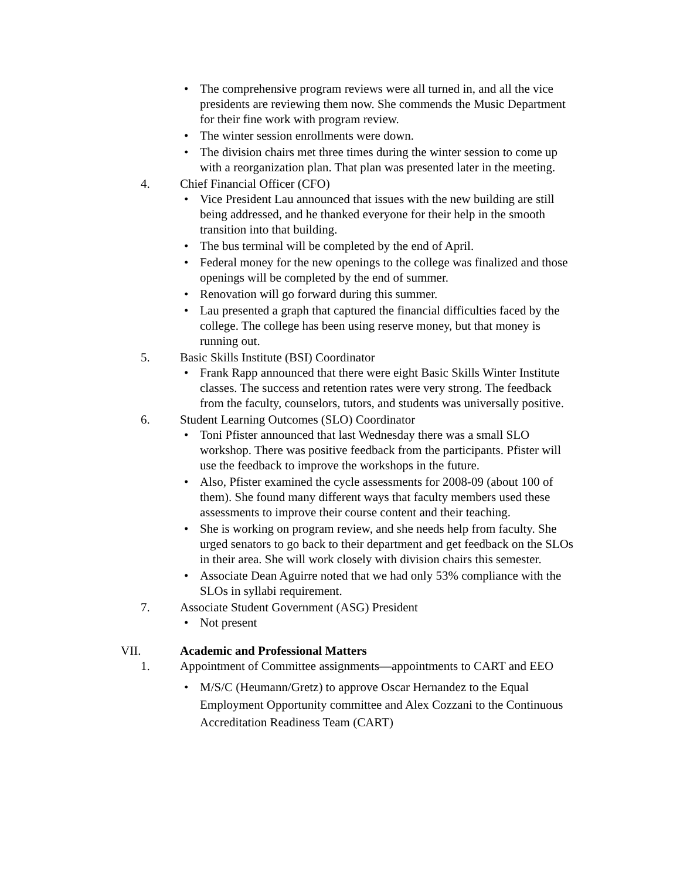• The comprehensive program reviews were all turned in, and all the vice presidents are reviewing them now. She commends the Music Department for their fine work with program review.
• The winter session enrollments were down.
• The division chairs met three times during the winter session to come up with a reorganization plan. That plan was presented later in the meeting.
4. Chief Financial Officer (CFO)
• Vice President Lau announced that issues with the new building are still being addressed, and he thanked everyone for their help in the smooth transition into that building.
• The bus terminal will be completed by the end of April.
• Federal money for the new openings to the college was finalized and those openings will be completed by the end of summer.
• Renovation will go forward during this summer.
• Lau presented a graph that captured the financial difficulties faced by the college. The college has been using reserve money, but that money is running out.
5. Basic Skills Institute (BSI) Coordinator
• Frank Rapp announced that there were eight Basic Skills Winter Institute classes. The success and retention rates were very strong. The feedback from the faculty, counselors, tutors, and students was universally positive.
6. Student Learning Outcomes (SLO) Coordinator
• Toni Pfister announced that last Wednesday there was a small SLO workshop. There was positive feedback from the participants. Pfister will use the feedback to improve the workshops in the future.
• Also, Pfister examined the cycle assessments for 2008-09 (about 100 of them). She found many different ways that faculty members used these assessments to improve their course content and their teaching.
• She is working on program review, and she needs help from faculty. She urged senators to go back to their department and get feedback on the SLOs in their area. She will work closely with division chairs this semester.
• Associate Dean Aguirre noted that we had only 53% compliance with the SLOs in syllabi requirement.
7. Associate Student Government (ASG) President
• Not present
VII. Academic and Professional Matters
1. Appointment of Committee assignments—appointments to CART and EEO
• M/S/C (Heumann/Gretz) to approve Oscar Hernandez to the Equal Employment Opportunity committee and Alex Cozzani to the Continuous Accreditation Readiness Team (CART)